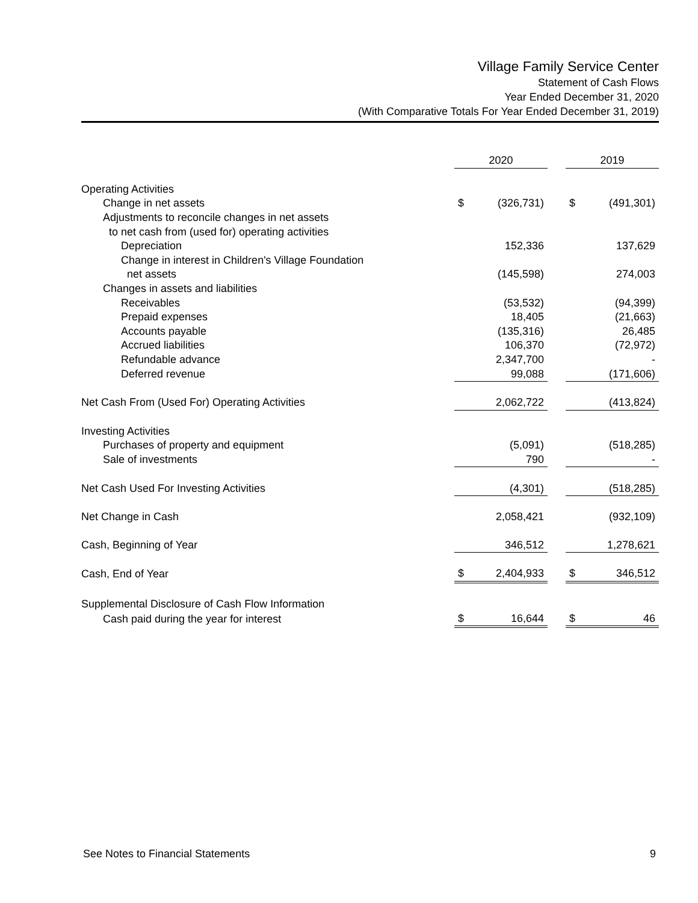Village Family Service Center
Statement of Cash Flows
Year Ended December 31, 2020
(With Comparative Totals For Year Ended December 31, 2019)
| | 2020 | | | 2019 | |
| --- | --- | --- | --- | --- | --- |
| Operating Activities | | | | | |
| Change in net assets | $ | (326,731) | | $ | (491,301) |
| Adjustments to reconcile changes in net assets | | | | | |
| to net cash from (used for) operating activities | | | | | |
| Depreciation | | 152,336 | | | 137,629 |
| Change in interest in Children's Village Foundation | | | | | |
| net assets | | (145,598) | | | 274,003 |
| Changes in assets and liabilities | | | | | |
| Receivables | | (53,532) | | | (94,399) |
| Prepaid expenses | | 18,405 | | | (21,663) |
| Accounts payable | | (135,316) | | | 26,485 |
| Accrued liabilities | | 106,370 | | | (72,972) |
| Refundable advance | | 2,347,700 | | | - |
| Deferred revenue | | 99,088 | | | (171,606) |
| Net Cash From (Used For) Operating Activities | | 2,062,722 | | | (413,824) |
| Investing Activities | | | | | |
| Purchases of property and equipment | | (5,091) | | | (518,285) |
| Sale of investments | | 790 | | | - |
| Net Cash Used For Investing Activities | | (4,301) | | | (518,285) |
| Net Change in Cash | | 2,058,421 | | | (932,109) |
| Cash, Beginning of Year | | 346,512 | | | 1,278,621 |
| Cash, End of Year | $ | 2,404,933 | | $ | 346,512 |
| Supplemental Disclosure of Cash Flow Information | | | | | |
| Cash paid during the year for interest | $ | 16,644 | | $ | 46 |
See Notes to Financial Statements 9